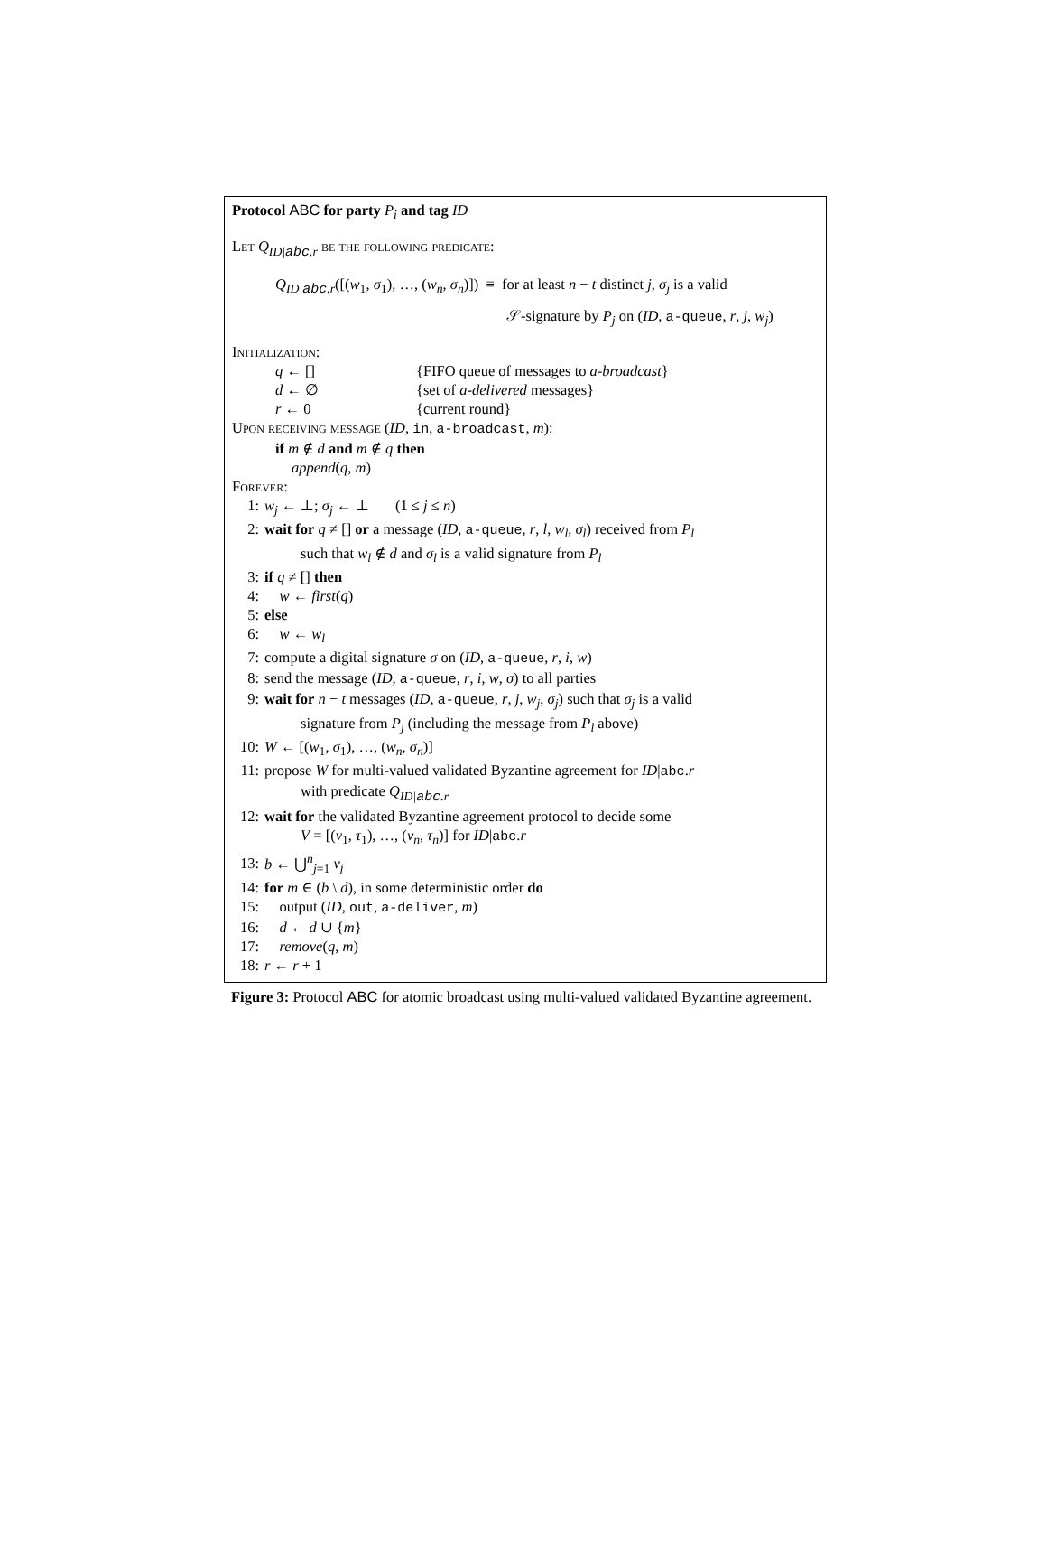Protocol ABC for party P<sub>i</sub> and tag ID
Let Q<sub>ID|abc.r</sub> be the following predicate:
Q<sub>ID|abc.r</sub>([(w<sub>1</sub>, σ<sub>1</sub>), …, (w<sub>n</sub>, σ<sub>n</sub>)]) ≡ for at least n − t distinct j, σ<sub>j</sub> is a valid
𝒮-signature by P<sub>j</sub> on (ID, a-queue, r, j, w<sub>j</sub>)
Initialization:
| q ← [] | {FIFO queue of messages to a-broadcast } |
| d ← ∅ | {set of a-delivered messages} |
| r ← 0 | {current round} |
Upon receiving message (ID, in, a-broadcast, m):
if m ∉ d and m ∉ q then
append(q, m)
Forever:
1: w<sub>j</sub> ← ⊥; σ<sub>j</sub> ← ⊥ (1 ≤ j ≤ n)
2: wait for q ≠ [] or a message (ID, a-queue, r, l, w<sub>l</sub>, σ<sub>l</sub>) received from P<sub>l</sub>
such that w<sub>l</sub> ∉ d and σ<sub>l</sub> is a valid signature from P<sub>l</sub>
3: if q ≠ [] then
4: w ← first(q)
5: else
6: w ← w<sub>l</sub>
7: compute a digital signature σ on (ID, a-queue, r, i, w)
8: send the message (ID, a-queue, r, i, w, σ) to all parties
9: wait for n − t messages (ID, a-queue, r, j, w<sub>j</sub>, σ<sub>j</sub>) such that σ<sub>j</sub> is a valid
signature from P<sub>j</sub> (including the message from P<sub>l</sub> above)
10: W ← [(w<sub>1</sub>, σ<sub>1</sub>), …, (w<sub>n</sub>, σ<sub>n</sub>)]
11: propose W for multi-valued validated Byzantine agreement for ID|abc.r
with predicate Q<sub>ID|abc.r</sub>
12: wait for the validated Byzantine agreement protocol to decide some
V = [(v<sub>1</sub>, τ<sub>1</sub>), …, (v<sub>n</sub>, τ<sub>n</sub>)] for ID|abc.r
13: b ← ⋃<sup>n</sup><sub>j=1</sub> v<sub>j</sub>
14: for m ∈ (b \ d), in some deterministic order do
15: output (ID, out, a-deliver, m)
16: d ← d ∪ {m}
17: remove(q, m)
18: r ← r + 1
Figure 3: Protocol ABC for atomic broadcast using multi-valued validated Byzantine agreement.